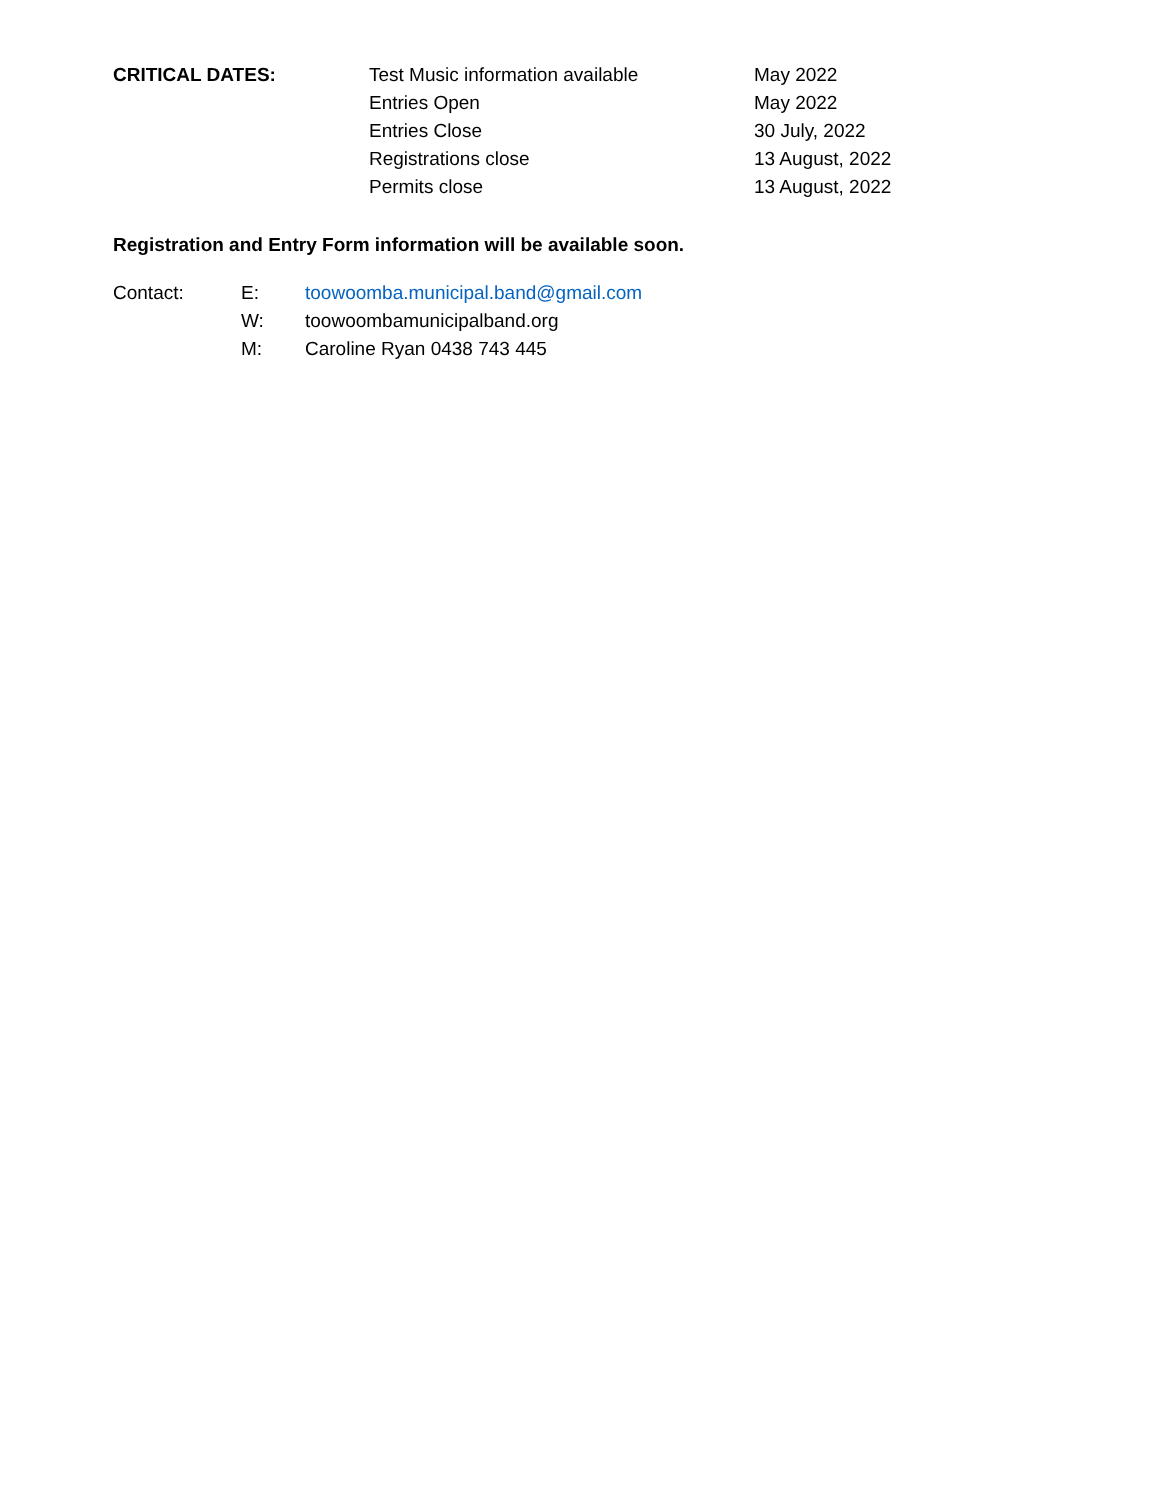| CRITICAL DATES: | Test Music information available | May 2022 |
| | Entries Open | May 2022 |
| | Entries Close | 30 July, 2022 |
| | Registrations close | 13 August, 2022 |
| | Permits close | 13 August, 2022 |
Registration and Entry Form information will be available soon.
| Contact: | E: | toowoomba.municipal.band@gmail.com |
| | W: | toowoombamunicipalband.org |
| | M: | Caroline Ryan 0438 743 445 |